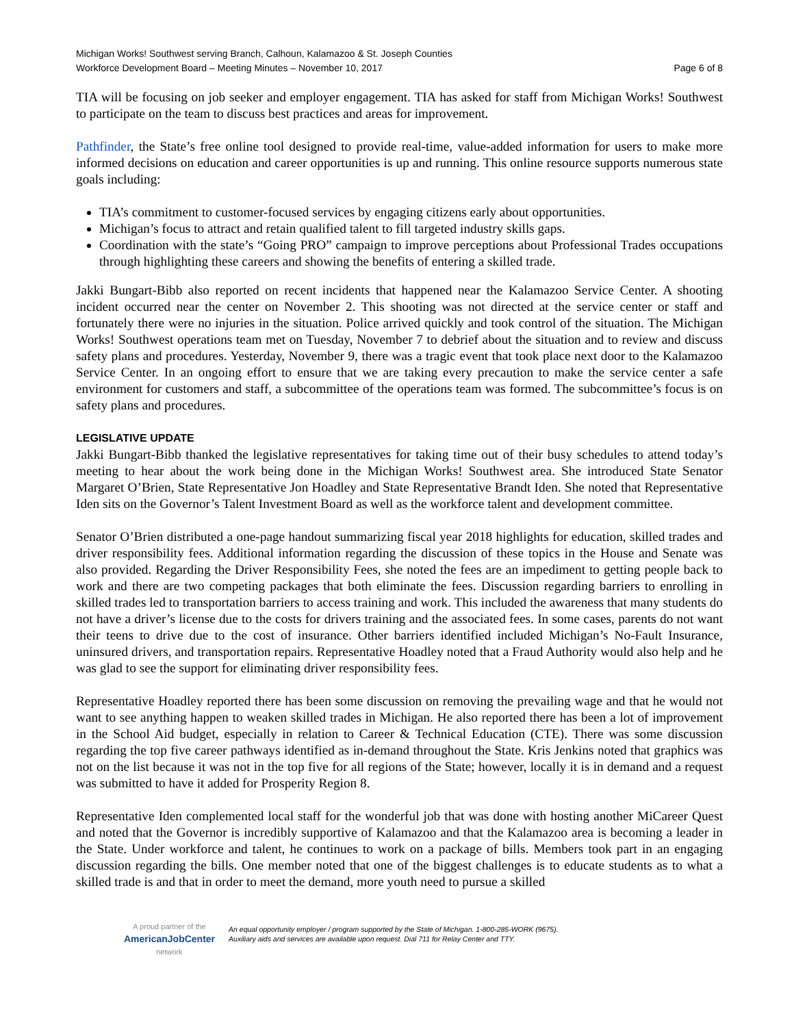Michigan Works! Southwest serving Branch, Calhoun, Kalamazoo & St. Joseph Counties
Workforce Development Board – Meeting Minutes – November 10, 2017 Page 6 of 8
TIA will be focusing on job seeker and employer engagement. TIA has asked for staff from Michigan Works! Southwest to participate on the team to discuss best practices and areas for improvement.
Pathfinder, the State’s free online tool designed to provide real-time, value-added information for users to make more informed decisions on education and career opportunities is up and running. This online resource supports numerous state goals including:
TIA’s commitment to customer-focused services by engaging citizens early about opportunities.
Michigan’s focus to attract and retain qualified talent to fill targeted industry skills gaps.
Coordination with the state’s “Going PRO” campaign to improve perceptions about Professional Trades occupations through highlighting these careers and showing the benefits of entering a skilled trade.
Jakki Bungart-Bibb also reported on recent incidents that happened near the Kalamazoo Service Center. A shooting incident occurred near the center on November 2. This shooting was not directed at the service center or staff and fortunately there were no injuries in the situation. Police arrived quickly and took control of the situation. The Michigan Works! Southwest operations team met on Tuesday, November 7 to debrief about the situation and to review and discuss safety plans and procedures. Yesterday, November 9, there was a tragic event that took place next door to the Kalamazoo Service Center. In an ongoing effort to ensure that we are taking every precaution to make the service center a safe environment for customers and staff, a subcommittee of the operations team was formed. The subcommittee’s focus is on safety plans and procedures.
LEGISLATIVE UPDATE
Jakki Bungart-Bibb thanked the legislative representatives for taking time out of their busy schedules to attend today’s meeting to hear about the work being done in the Michigan Works! Southwest area. She introduced State Senator Margaret O’Brien, State Representative Jon Hoadley and State Representative Brandt Iden. She noted that Representative Iden sits on the Governor’s Talent Investment Board as well as the workforce talent and development committee.
Senator O’Brien distributed a one-page handout summarizing fiscal year 2018 highlights for education, skilled trades and driver responsibility fees. Additional information regarding the discussion of these topics in the House and Senate was also provided. Regarding the Driver Responsibility Fees, she noted the fees are an impediment to getting people back to work and there are two competing packages that both eliminate the fees. Discussion regarding barriers to enrolling in skilled trades led to transportation barriers to access training and work. This included the awareness that many students do not have a driver’s license due to the costs for drivers training and the associated fees. In some cases, parents do not want their teens to drive due to the cost of insurance. Other barriers identified included Michigan’s No-Fault Insurance, uninsured drivers, and transportation repairs. Representative Hoadley noted that a Fraud Authority would also help and he was glad to see the support for eliminating driver responsibility fees.
Representative Hoadley reported there has been some discussion on removing the prevailing wage and that he would not want to see anything happen to weaken skilled trades in Michigan. He also reported there has been a lot of improvement in the School Aid budget, especially in relation to Career & Technical Education (CTE). There was some discussion regarding the top five career pathways identified as in-demand throughout the State. Kris Jenkins noted that graphics was not on the list because it was not in the top five for all regions of the State; however, locally it is in demand and a request was submitted to have it added for Prosperity Region 8.
Representative Iden complemented local staff for the wonderful job that was done with hosting another MiCareer Quest and noted that the Governor is incredibly supportive of Kalamazoo and that the Kalamazoo area is becoming a leader in the State. Under workforce and talent, he continues to work on a package of bills. Members took part in an engaging discussion regarding the bills. One member noted that one of the biggest challenges is to educate students as to what a skilled trade is and that in order to meet the demand, more youth need to pursue a skilled
A proud partner of the
AmericanJobCenter
network
An equal opportunity employer / program supported by the State of Michigan. 1-800-285-WORK (9675).
Auxiliary aids and services are available upon request. Dial 711 for Relay Center and TTY.